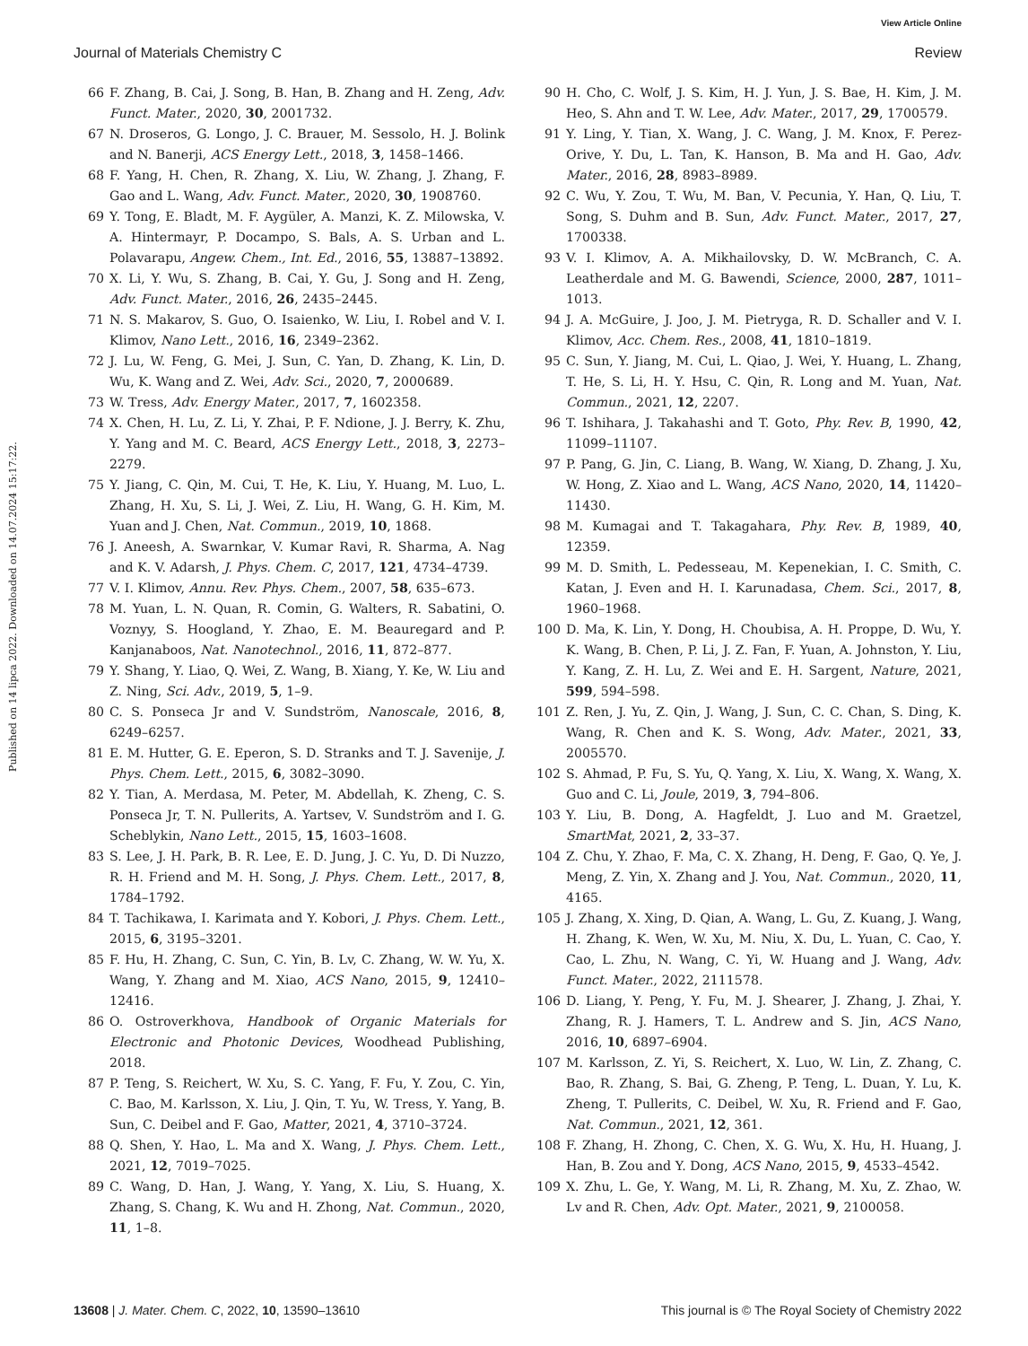View Article Online
Journal of Materials Chemistry C Review
Published on 14 lipca 2022. Downloaded on 14.07.2024 15:17:22.
66 F. Zhang, B. Cai, J. Song, B. Han, B. Zhang and H. Zeng, Adv. Funct. Mater., 2020, 30, 2001732.
67 N. Droseros, G. Longo, J. C. Brauer, M. Sessolo, H. J. Bolink and N. Banerji, ACS Energy Lett., 2018, 3, 1458–1466.
68 F. Yang, H. Chen, R. Zhang, X. Liu, W. Zhang, J. Zhang, F. Gao and L. Wang, Adv. Funct. Mater., 2020, 30, 1908760.
69 Y. Tong, E. Bladt, M. F. Aygüler, A. Manzi, K. Z. Milowska, V. A. Hintermayr, P. Docampo, S. Bals, A. S. Urban and L. Polavarapu, Angew. Chem., Int. Ed., 2016, 55, 13887–13892.
70 X. Li, Y. Wu, S. Zhang, B. Cai, Y. Gu, J. Song and H. Zeng, Adv. Funct. Mater., 2016, 26, 2435–2445.
71 N. S. Makarov, S. Guo, O. Isaienko, W. Liu, I. Robel and V. I. Klimov, Nano Lett., 2016, 16, 2349–2362.
72 J. Lu, W. Feng, G. Mei, J. Sun, C. Yan, D. Zhang, K. Lin, D. Wu, K. Wang and Z. Wei, Adv. Sci., 2020, 7, 2000689.
73 W. Tress, Adv. Energy Mater., 2017, 7, 1602358.
74 X. Chen, H. Lu, Z. Li, Y. Zhai, P. F. Ndione, J. J. Berry, K. Zhu, Y. Yang and M. C. Beard, ACS Energy Lett., 2018, 3, 2273–2279.
75 Y. Jiang, C. Qin, M. Cui, T. He, K. Liu, Y. Huang, M. Luo, L. Zhang, H. Xu, S. Li, J. Wei, Z. Liu, H. Wang, G. H. Kim, M. Yuan and J. Chen, Nat. Commun., 2019, 10, 1868.
76 J. Aneesh, A. Swarnkar, V. Kumar Ravi, R. Sharma, A. Nag and K. V. Adarsh, J. Phys. Chem. C, 2017, 121, 4734–4739.
77 V. I. Klimov, Annu. Rev. Phys. Chem., 2007, 58, 635–673.
78 M. Yuan, L. N. Quan, R. Comin, G. Walters, R. Sabatini, O. Voznyy, S. Hoogland, Y. Zhao, E. M. Beauregard and P. Kanjanaboos, Nat. Nanotechnol., 2016, 11, 872–877.
79 Y. Shang, Y. Liao, Q. Wei, Z. Wang, B. Xiang, Y. Ke, W. Liu and Z. Ning, Sci. Adv., 2019, 5, 1–9.
80 C. S. Ponseca Jr and V. Sundström, Nanoscale, 2016, 8, 6249–6257.
81 E. M. Hutter, G. E. Eperon, S. D. Stranks and T. J. Savenije, J. Phys. Chem. Lett., 2015, 6, 3082–3090.
82 Y. Tian, A. Merdasa, M. Peter, M. Abdellah, K. Zheng, C. S. Ponseca Jr, T. N. Pullerits, A. Yartsev, V. Sundström and I. G. Scheblykin, Nano Lett., 2015, 15, 1603–1608.
83 S. Lee, J. H. Park, B. R. Lee, E. D. Jung, J. C. Yu, D. Di Nuzzo, R. H. Friend and M. H. Song, J. Phys. Chem. Lett., 2017, 8, 1784–1792.
84 T. Tachikawa, I. Karimata and Y. Kobori, J. Phys. Chem. Lett., 2015, 6, 3195–3201.
85 F. Hu, H. Zhang, C. Sun, C. Yin, B. Lv, C. Zhang, W. W. Yu, X. Wang, Y. Zhang and M. Xiao, ACS Nano, 2015, 9, 12410–12416.
86 O. Ostroverkhova, Handbook of Organic Materials for Electronic and Photonic Devices, Woodhead Publishing, 2018.
87 P. Teng, S. Reichert, W. Xu, S. C. Yang, F. Fu, Y. Zou, C. Yin, C. Bao, M. Karlsson, X. Liu, J. Qin, T. Yu, W. Tress, Y. Yang, B. Sun, C. Deibel and F. Gao, Matter, 2021, 4, 3710–3724.
88 Q. Shen, Y. Hao, L. Ma and X. Wang, J. Phys. Chem. Lett., 2021, 12, 7019–7025.
89 C. Wang, D. Han, J. Wang, Y. Yang, X. Liu, S. Huang, X. Zhang, S. Chang, K. Wu and H. Zhong, Nat. Commun., 2020, 11, 1–8.
90 H. Cho, C. Wolf, J. S. Kim, H. J. Yun, J. S. Bae, H. Kim, J. M. Heo, S. Ahn and T. W. Lee, Adv. Mater., 2017, 29, 1700579.
91 Y. Ling, Y. Tian, X. Wang, J. C. Wang, J. M. Knox, F. Perez-Orive, Y. Du, L. Tan, K. Hanson, B. Ma and H. Gao, Adv. Mater., 2016, 28, 8983–8989.
92 C. Wu, Y. Zou, T. Wu, M. Ban, V. Pecunia, Y. Han, Q. Liu, T. Song, S. Duhm and B. Sun, Adv. Funct. Mater., 2017, 27, 1700338.
93 V. I. Klimov, A. A. Mikhailovsky, D. W. McBranch, C. A. Leatherdale and M. G. Bawendi, Science, 2000, 287, 1011–1013.
94 J. A. McGuire, J. Joo, J. M. Pietryga, R. D. Schaller and V. I. Klimov, Acc. Chem. Res., 2008, 41, 1810–1819.
95 C. Sun, Y. Jiang, M. Cui, L. Qiao, J. Wei, Y. Huang, L. Zhang, T. He, S. Li, H. Y. Hsu, C. Qin, R. Long and M. Yuan, Nat. Commun., 2021, 12, 2207.
96 T. Ishihara, J. Takahashi and T. Goto, Phy. Rev. B, 1990, 42, 11099–11107.
97 P. Pang, G. Jin, C. Liang, B. Wang, W. Xiang, D. Zhang, J. Xu, W. Hong, Z. Xiao and L. Wang, ACS Nano, 2020, 14, 11420–11430.
98 M. Kumagai and T. Takagahara, Phy. Rev. B, 1989, 40, 12359.
99 M. D. Smith, L. Pedesseau, M. Kepenekian, I. C. Smith, C. Katan, J. Even and H. I. Karunadasa, Chem. Sci., 2017, 8, 1960–1968.
100 D. Ma, K. Lin, Y. Dong, H. Choubisa, A. H. Proppe, D. Wu, Y. K. Wang, B. Chen, P. Li, J. Z. Fan, F. Yuan, A. Johnston, Y. Liu, Y. Kang, Z. H. Lu, Z. Wei and E. H. Sargent, Nature, 2021, 599, 594–598.
101 Z. Ren, J. Yu, Z. Qin, J. Wang, J. Sun, C. C. Chan, S. Ding, K. Wang, R. Chen and K. S. Wong, Adv. Mater., 2021, 33, 2005570.
102 S. Ahmad, P. Fu, S. Yu, Q. Yang, X. Liu, X. Wang, X. Wang, X. Guo and C. Li, Joule, 2019, 3, 794–806.
103 Y. Liu, B. Dong, A. Hagfeldt, J. Luo and M. Graetzel, SmartMat, 2021, 2, 33–37.
104 Z. Chu, Y. Zhao, F. Ma, C. X. Zhang, H. Deng, F. Gao, Q. Ye, J. Meng, Z. Yin, X. Zhang and J. You, Nat. Commun., 2020, 11, 4165.
105 J. Zhang, X. Xing, D. Qian, A. Wang, L. Gu, Z. Kuang, J. Wang, H. Zhang, K. Wen, W. Xu, M. Niu, X. Du, L. Yuan, C. Cao, Y. Cao, L. Zhu, N. Wang, C. Yi, W. Huang and J. Wang, Adv. Funct. Mater., 2022, 2111578.
106 D. Liang, Y. Peng, Y. Fu, M. J. Shearer, J. Zhang, J. Zhai, Y. Zhang, R. J. Hamers, T. L. Andrew and S. Jin, ACS Nano, 2016, 10, 6897–6904.
107 M. Karlsson, Z. Yi, S. Reichert, X. Luo, W. Lin, Z. Zhang, C. Bao, R. Zhang, S. Bai, G. Zheng, P. Teng, L. Duan, Y. Lu, K. Zheng, T. Pullerits, C. Deibel, W. Xu, R. Friend and F. Gao, Nat. Commun., 2021, 12, 361.
108 F. Zhang, H. Zhong, C. Chen, X. G. Wu, X. Hu, H. Huang, J. Han, B. Zou and Y. Dong, ACS Nano, 2015, 9, 4533–4542.
109 X. Zhu, L. Ge, Y. Wang, M. Li, R. Zhang, M. Xu, Z. Zhao, W. Lv and R. Chen, Adv. Opt. Mater., 2021, 9, 2100058.
13608 | J. Mater. Chem. C, 2022, 10, 13590–13610 This journal is © The Royal Society of Chemistry 2022